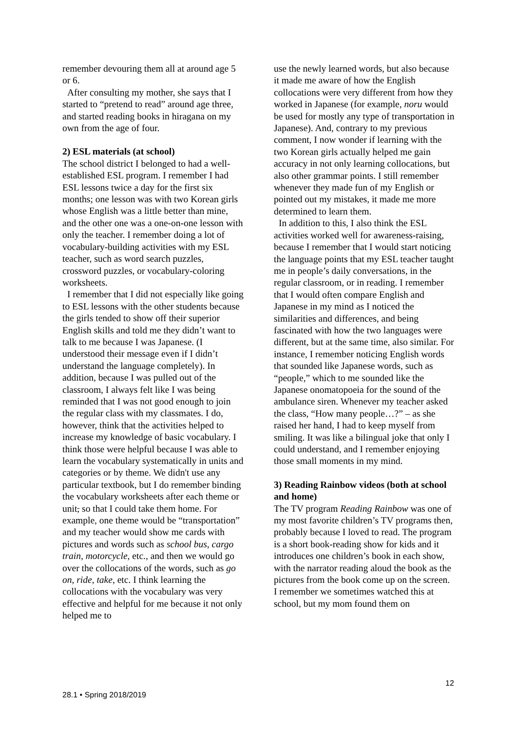remember devouring them all at around age 5 or 6.
After consulting my mother, she says that I started to “pretend to read” around age three, and started reading books in hiragana on my own from the age of four.
2) ESL materials (at school)
The school district I belonged to had a well-established ESL program. I remember I had ESL lessons twice a day for the first six months; one lesson was with two Korean girls whose English was a little better than mine, and the other one was a one-on-one lesson with only the teacher. I remember doing a lot of vocabulary-building activities with my ESL teacher, such as word search puzzles, crossword puzzles, or vocabulary-coloring worksheets.
I remember that I did not especially like going to ESL lessons with the other students because the girls tended to show off their superior English skills and told me they didn’t want to talk to me because I was Japanese. (I understood their message even if I didn’t understand the language completely). In addition, because I was pulled out of the classroom, I always felt like I was being reminded that I was not good enough to join the regular class with my classmates. I do, however, think that the activities helped to increase my knowledge of basic vocabulary. I think those were helpful because I was able to learn the vocabulary systematically in units and categories or by theme. We didn't use any particular textbook, but I do remember binding the vocabulary worksheets after each theme or unit, so that I could take them home. For example, one theme would be “transportation” and my teacher would show me cards with pictures and words such as school bus, cargo train, motorcycle, etc., and then we would go over the collocations of the words, such as go on, ride, take, etc. I think learning the collocations with the vocabulary was very effective and helpful for me because it not only helped me to
use the newly learned words, but also because it made me aware of how the English collocations were very different from how they worked in Japanese (for example, noru would be used for mostly any type of transportation in Japanese). And, contrary to my previous comment, I now wonder if learning with the two Korean girls actually helped me gain accuracy in not only learning collocations, but also other grammar points. I still remember whenever they made fun of my English or pointed out my mistakes, it made me more determined to learn them.
In addition to this, I also think the ESL activities worked well for awareness-raising, because I remember that I would start noticing the language points that my ESL teacher taught me in people’s daily conversations, in the regular classroom, or in reading. I remember that I would often compare English and Japanese in my mind as I noticed the similarities and differences, and being fascinated with how the two languages were different, but at the same time, also similar. For instance, I remember noticing English words that sounded like Japanese words, such as “people,” which to me sounded like the Japanese onomatopoeia for the sound of the ambulance siren. Whenever my teacher asked the class, “How many people…?” – as she raised her hand, I had to keep myself from smiling. It was like a bilingual joke that only I could understand, and I remember enjoying those small moments in my mind.
3) Reading Rainbow videos (both at school and home)
The TV program Reading Rainbow was one of my most favorite children’s TV programs then, probably because I loved to read. The program is a short book-reading show for kids and it introduces one children’s book in each show, with the narrator reading aloud the book as the pictures from the book come up on the screen. I remember we sometimes watched this at school, but my mom found them on
12
28.1 • Spring 2018/2019